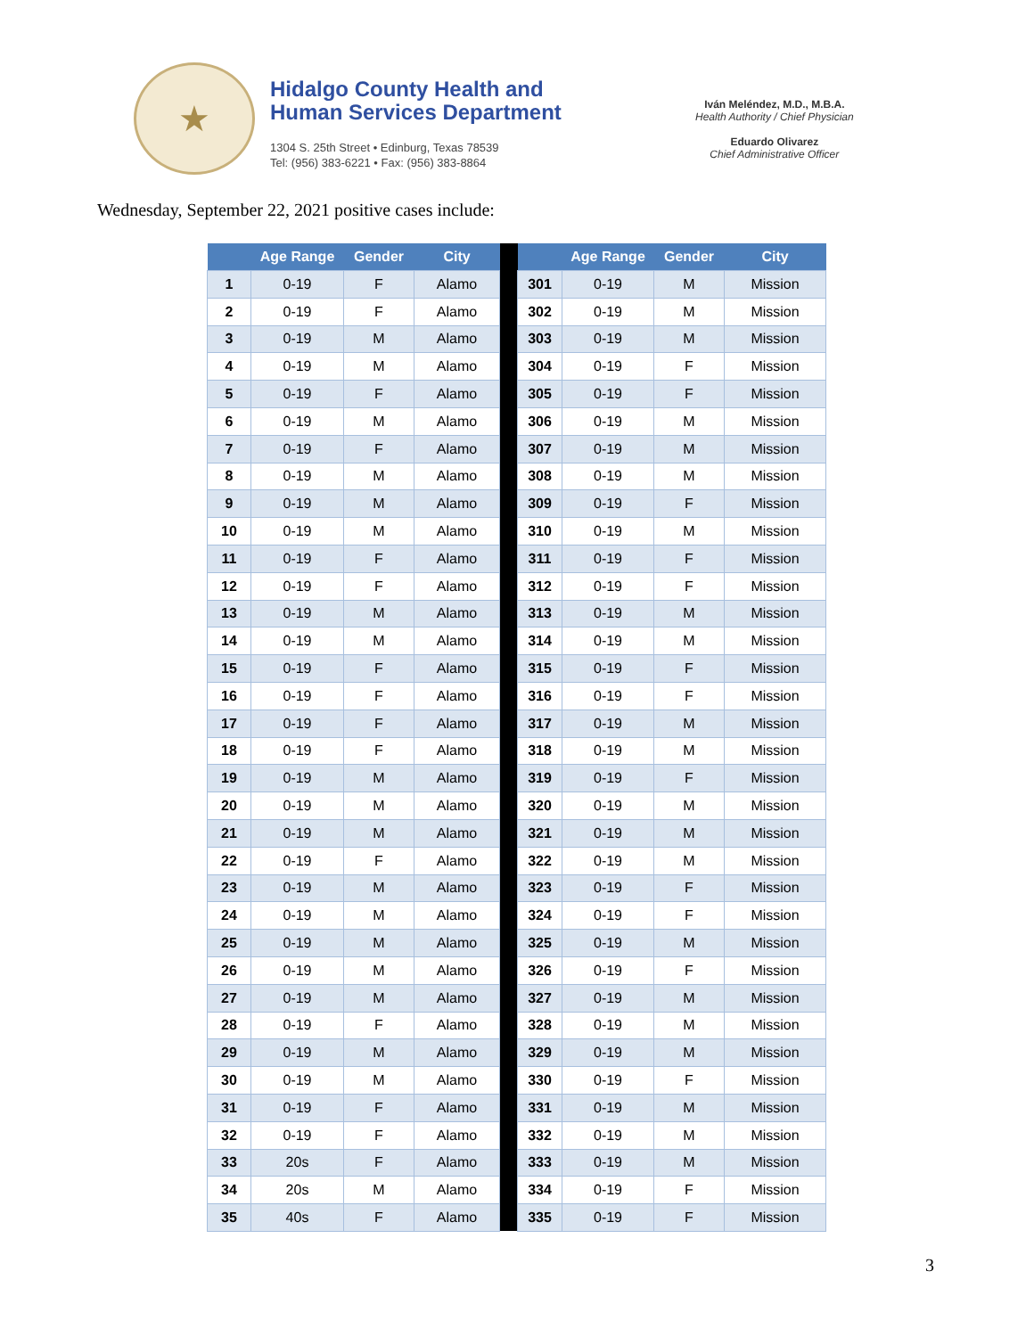★
Hidalgo County Health and
Human Services Department
1304 S. 25th Street • Edinburg, Texas 78539
Tel: (956) 383-6221 • Fax: (956) 383-8864
Iván Meléndez, M.D., M.B.A.
Health Authority / Chief Physician
Eduardo Olivarez
Chief Administrative Officer
Wednesday, September 22, 2021 positive cases include:
| | Age Range | Gender | City | | | Age Range | Gender | City |
| --- | --- | --- | --- | --- | --- | --- | --- | --- |
| 1 | 0-19 | F | Alamo | | 301 | 0-19 | M | Mission |
| 2 | 0-19 | F | Alamo | | 302 | 0-19 | M | Mission |
| 3 | 0-19 | M | Alamo | | 303 | 0-19 | M | Mission |
| 4 | 0-19 | M | Alamo | | 304 | 0-19 | F | Mission |
| 5 | 0-19 | F | Alamo | | 305 | 0-19 | F | Mission |
| 6 | 0-19 | M | Alamo | | 306 | 0-19 | M | Mission |
| 7 | 0-19 | F | Alamo | | 307 | 0-19 | M | Mission |
| 8 | 0-19 | M | Alamo | | 308 | 0-19 | M | Mission |
| 9 | 0-19 | M | Alamo | | 309 | 0-19 | F | Mission |
| 10 | 0-19 | M | Alamo | | 310 | 0-19 | M | Mission |
| 11 | 0-19 | F | Alamo | | 311 | 0-19 | F | Mission |
| 12 | 0-19 | F | Alamo | | 312 | 0-19 | F | Mission |
| 13 | 0-19 | M | Alamo | | 313 | 0-19 | M | Mission |
| 14 | 0-19 | M | Alamo | | 314 | 0-19 | M | Mission |
| 15 | 0-19 | F | Alamo | | 315 | 0-19 | F | Mission |
| 16 | 0-19 | F | Alamo | | 316 | 0-19 | F | Mission |
| 17 | 0-19 | F | Alamo | | 317 | 0-19 | M | Mission |
| 18 | 0-19 | F | Alamo | | 318 | 0-19 | M | Mission |
| 19 | 0-19 | M | Alamo | | 319 | 0-19 | F | Mission |
| 20 | 0-19 | M | Alamo | | 320 | 0-19 | M | Mission |
| 21 | 0-19 | M | Alamo | | 321 | 0-19 | M | Mission |
| 22 | 0-19 | F | Alamo | | 322 | 0-19 | M | Mission |
| 23 | 0-19 | M | Alamo | | 323 | 0-19 | F | Mission |
| 24 | 0-19 | M | Alamo | | 324 | 0-19 | F | Mission |
| 25 | 0-19 | M | Alamo | | 325 | 0-19 | M | Mission |
| 26 | 0-19 | M | Alamo | | 326 | 0-19 | F | Mission |
| 27 | 0-19 | M | Alamo | | 327 | 0-19 | M | Mission |
| 28 | 0-19 | F | Alamo | | 328 | 0-19 | M | Mission |
| 29 | 0-19 | M | Alamo | | 329 | 0-19 | M | Mission |
| 30 | 0-19 | M | Alamo | | 330 | 0-19 | F | Mission |
| 31 | 0-19 | F | Alamo | | 331 | 0-19 | M | Mission |
| 32 | 0-19 | F | Alamo | | 332 | 0-19 | M | Mission |
| 33 | 20s | F | Alamo | | 333 | 0-19 | M | Mission |
| 34 | 20s | M | Alamo | | 334 | 0-19 | F | Mission |
| 35 | 40s | F | Alamo | | 335 | 0-19 | F | Mission |
3